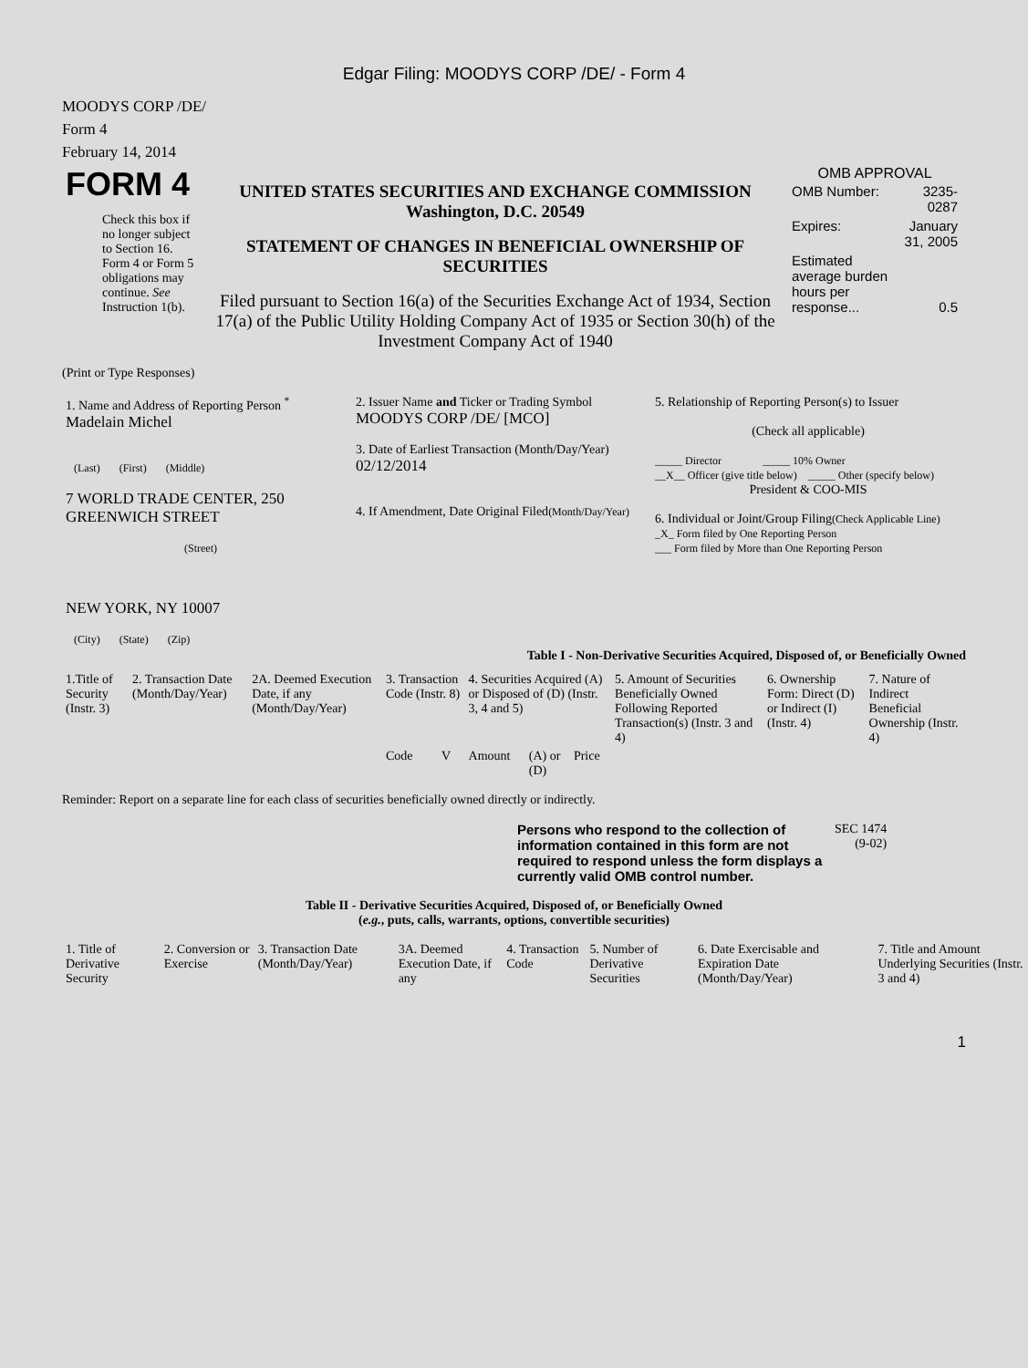Edgar Filing: MOODYS CORP /DE/ - Form 4
MOODYS CORP /DE/
Form 4
February 14, 2014
| FORM 4 Check this box if no longer subject to Section 16. Form 4 or Form 5 obligations may continue. See Instruction 1(b). | UNITED STATES SECURITIES AND EXCHANGE COMMISSION Washington, D.C. 20549 STATEMENT OF CHANGES IN BENEFICIAL OWNERSHIP OF SECURITIES Filed pursuant to Section 16(a) of the Securities Exchange Act of 1934, Section 17(a) of the Public Utility Holding Company Act of 1935 or Section 30(h) of the Investment Company Act of 1940 | OMB APPROVAL / OMB Number: / 3235-0287 / / Expires: / January 31, 2005 / / Estimated average burden hours per response... / 0.5 / |
(Print or Type Responses)
| 1. Name and Address of Reporting Person <sup>*</sup> Madelain Michel (Last) (First) (Middle) 7 WORLD TRADE CENTER, 250 GREENWICH STREET (Street) NEW YORK, NY 10007 (City) (State) (Zip) | 2. Issuer Name and Ticker or Trading Symbol MOODYS CORP /DE/ [MCO] 3. Date of Earliest Transaction (Month/Day/Year) 02/12/2014 4. If Amendment, Date Original Filed (Month/Day/Year) | 5. Relationship of Reporting Person(s) to Issuer (Check all applicable) _____ Director _____ 10% Owner __X__ Officer (give title below) _____ Other (specify below) President & COO-MIS 6. Individual or Joint/Group Filing (Check Applicable Line) _X_ Form filed by One Reporting Person ___ Form filed by More than One Reporting Person |
Table I - Non-Derivative Securities Acquired, Disposed of, or Beneficially Owned
| 1.Title of Security (Instr. 3) | 2. Transaction Date (Month/Day/Year) | 2A. Deemed Execution Date, if any (Month/Day/Year) | 3. Transaction Code (Instr. 8) | | 4. Securities Acquired (A) or Disposed of (D) (Instr. 3, 4 and 5) | | | 5. Amount of Securities Beneficially Owned Following Reported Transaction(s) (Instr. 3 and 4) | 6. Ownership Form: Direct (D) or Indirect (I) (Instr. 4) | 7. Nature of Indirect Beneficial Ownership (Instr. 4) |
| --- | --- | --- | --- | --- | --- | --- | --- | --- | --- | --- |
| | | | Code | V | Amount | (A) or (D) | Price | | | |
Reminder: Report on a separate line for each class of securities beneficially owned directly or indirectly.
| Persons who respond to the collection of information contained in this form are not required to respond unless the form displays a currently valid OMB control number. | SEC 1474 (9-02) |
Table II - Derivative Securities Acquired, Disposed of, or Beneficially Owned
(e.g., puts, calls, warrants, options, convertible securities)
| 1. Title of Derivative Security | 2. Conversion or Exercise | 3. Transaction Date (Month/Day/Year) | 3A. Deemed Execution Date, if any | 4. Transaction Code | 5. Number of Derivative Securities | 6. Date Exercisable and Expiration Date (Month/Day/Year) | 7. Title and Amount Underlying Securities (Instr. 3 and 4) |
| --- | --- | --- | --- | --- | --- | --- | --- |
1